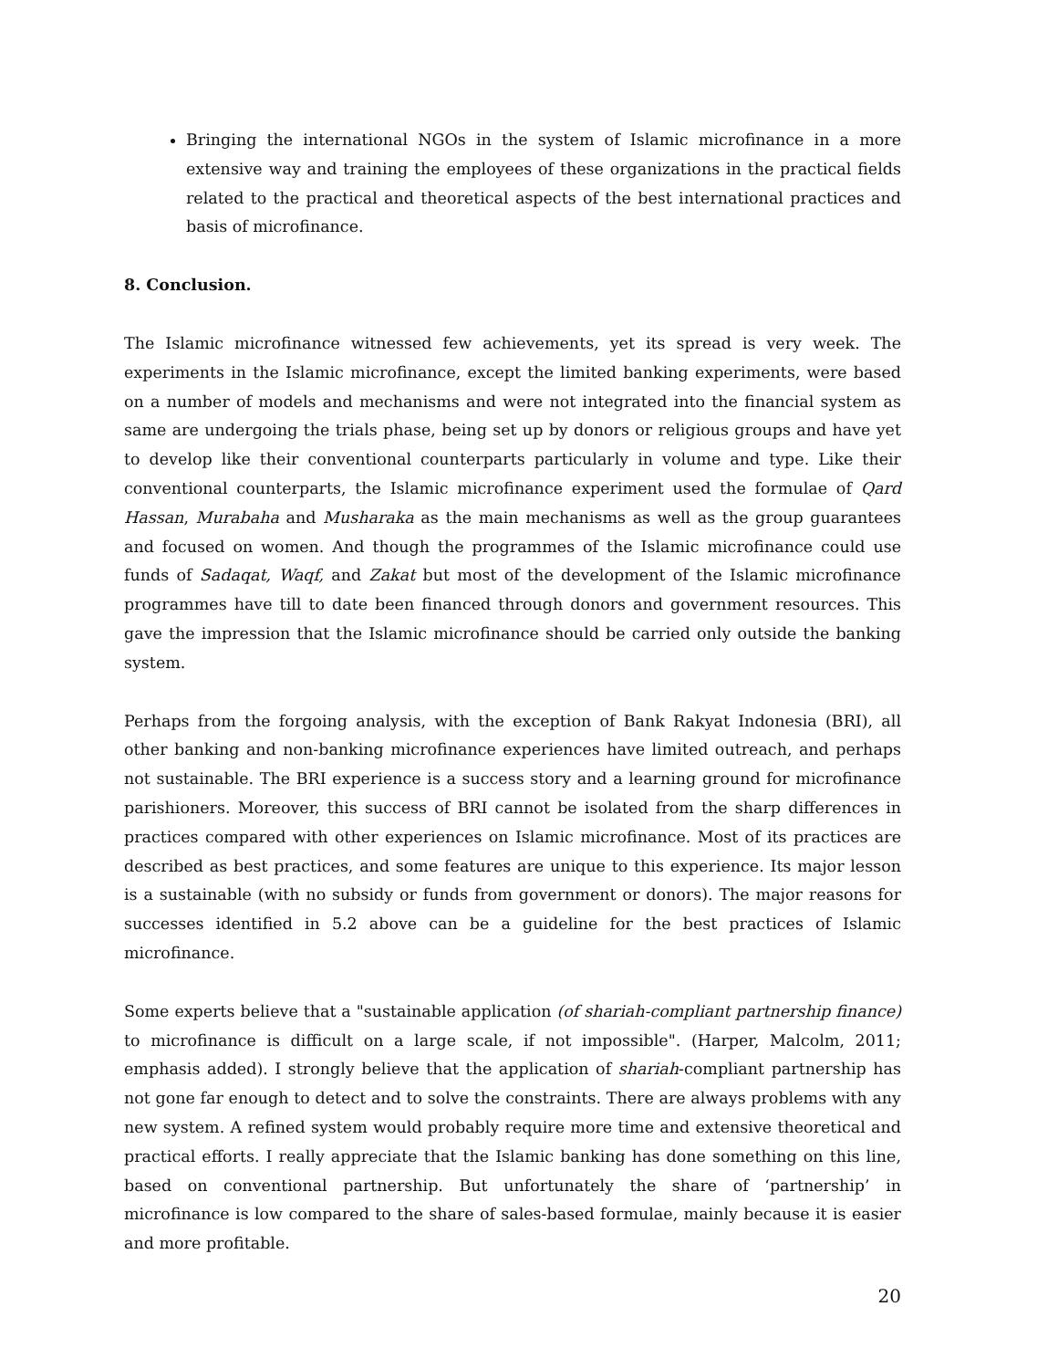Bringing the international NGOs in the system of Islamic microfinance in a more extensive way and training the employees of these organizations in the practical fields related to the practical and theoretical aspects of the best international practices and basis of microfinance.
8. Conclusion.
The Islamic microfinance witnessed few achievements, yet its spread is very week. The experiments in the Islamic microfinance, except the limited banking experiments, were based on a number of models and mechanisms and were not integrated into the financial system as same are undergoing the trials phase, being set up by donors or religious groups and have yet to develop like their conventional counterparts particularly in volume and type. Like their conventional counterparts, the Islamic microfinance experiment used the formulae of Qard Hassan, Murabaha and Musharaka as the main mechanisms as well as the group guarantees and focused on women. And though the programmes of the Islamic microfinance could use funds of Sadaqat, Waqf, and Zakat but most of the development of the Islamic microfinance programmes have till to date been financed through donors and government resources. This gave the impression that the Islamic microfinance should be carried only outside the banking system.
Perhaps from the forgoing analysis, with the exception of Bank Rakyat Indonesia (BRI), all other banking and non-banking microfinance experiences have limited outreach, and perhaps not sustainable. The BRI experience is a success story and a learning ground for microfinance parishioners. Moreover, this success of BRI cannot be isolated from the sharp differences in practices compared with other experiences on Islamic microfinance. Most of its practices are described as best practices, and some features are unique to this experience. Its major lesson is a sustainable (with no subsidy or funds from government or donors). The major reasons for successes identified in 5.2 above can be a guideline for the best practices of Islamic microfinance.
Some experts believe that a "sustainable application (of shariah-compliant partnership finance) to microfinance is difficult on a large scale, if not impossible". (Harper, Malcolm, 2011; emphasis added). I strongly believe that the application of shariah-compliant partnership has not gone far enough to detect and to solve the constraints. There are always problems with any new system. A refined system would probably require more time and extensive theoretical and practical efforts. I really appreciate that the Islamic banking has done something on this line, based on conventional partnership. But unfortunately the share of ‘partnership’ in microfinance is low compared to the share of sales-based formulae, mainly because it is easier and more profitable.
20